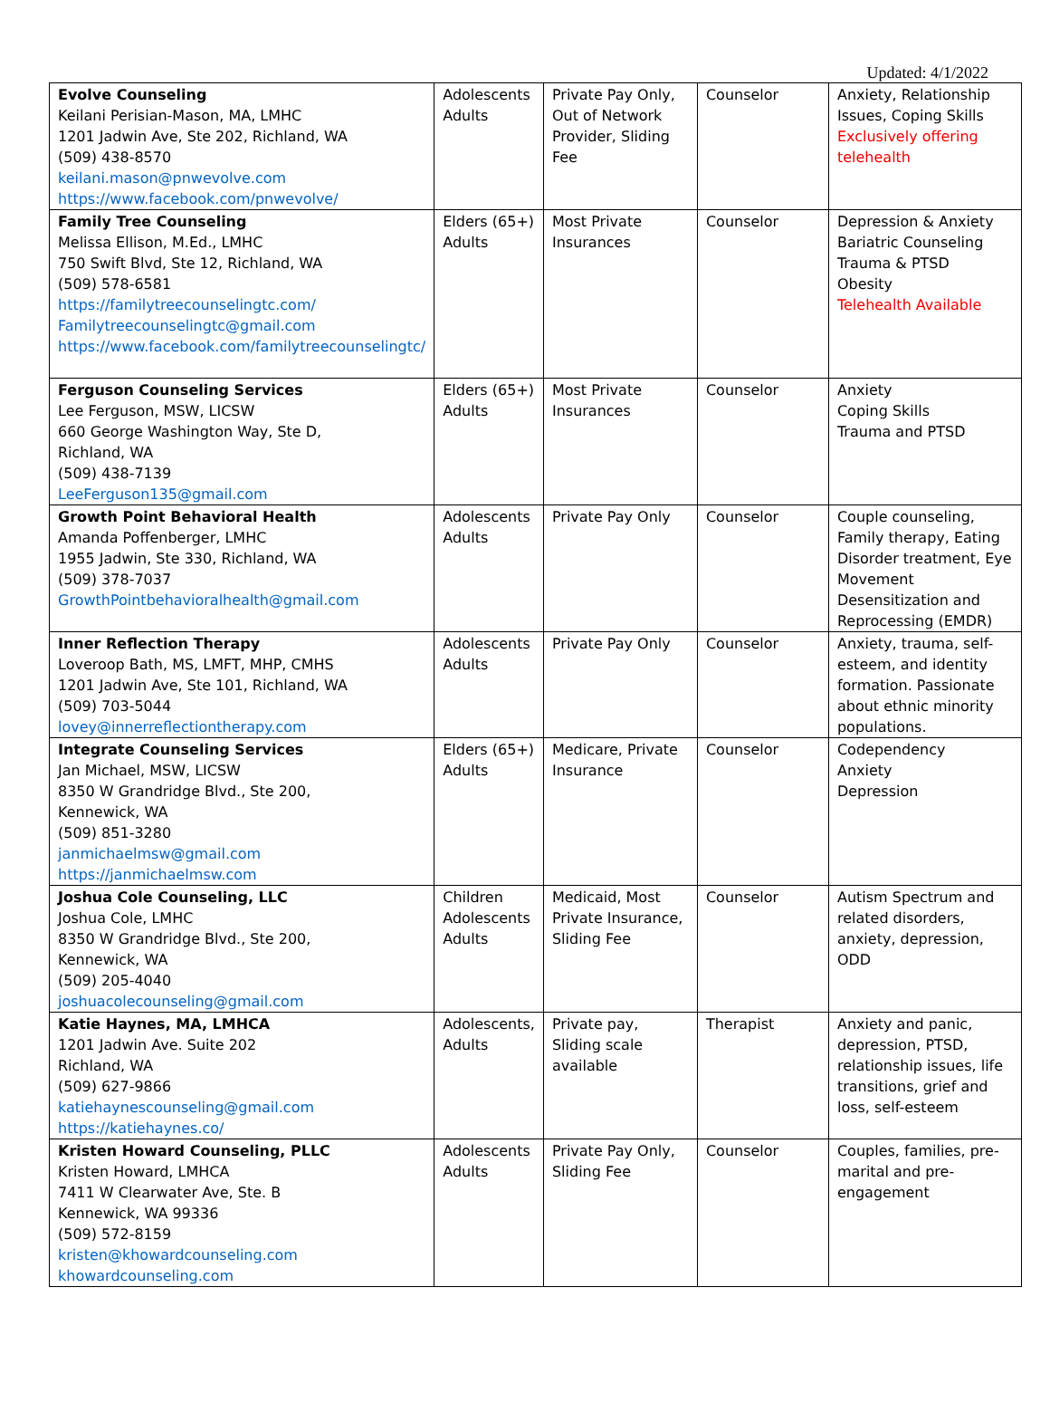Updated: 4/1/2022
| Evolve Counseling Keilani Perisian-Mason, MA, LMHC 1201 Jadwin Ave, Ste 202, Richland, WA (509) 438-8570 keilani.mason@pnwevolve.com https://www.facebook.com/pnwevolve/ | Adolescents Adults | Private Pay Only, Out of Network Provider, Sliding Fee | Counselor | Anxiety, Relationship Issues, Coping Skills Exclusively offering telehealth |
| Family Tree Counseling Melissa Ellison, M.Ed., LMHC 750 Swift Blvd, Ste 12, Richland, WA (509) 578-6581 https://familytreecounselingtc.com/ Familytreecounselingtc@gmail.com https://www.facebook.com/familytreecounselingtc/ | Elders (65+) Adults | Most Private Insurances | Counselor | Depression & Anxiety Bariatric Counseling Trauma & PTSD Obesity Telehealth Available |
| Ferguson Counseling Services Lee Ferguson, MSW, LICSW 660 George Washington Way, Ste D, Richland, WA (509) 438-7139 LeeFerguson135@gmail.com | Elders (65+) Adults | Most Private Insurances | Counselor | Anxiety Coping Skills Trauma and PTSD |
| Growth Point Behavioral Health Amanda Poffenberger, LMHC 1955 Jadwin, Ste 330, Richland, WA (509) 378-7037 GrowthPointbehavioralhealth@gmail.com | Adolescents Adults | Private Pay Only | Counselor | Couple counseling, Family therapy, Eating Disorder treatment, Eye Movement Desensitization and Reprocessing (EMDR) |
| Inner Reflection Therapy Loveroop Bath, MS, LMFT, MHP, CMHS 1201 Jadwin Ave, Ste 101, Richland, WA (509) 703-5044 lovey@innerreflectiontherapy.com | Adolescents Adults | Private Pay Only | Counselor | Anxiety, trauma, self-esteem, and identity formation. Passionate about ethnic minority populations. |
| Integrate Counseling Services Jan Michael, MSW, LICSW 8350 W Grandridge Blvd., Ste 200, Kennewick, WA (509) 851-3280 janmichaelmsw@gmail.com https://janmichaelmsw.com | Elders (65+) Adults | Medicare, Private Insurance | Counselor | Codependency Anxiety Depression |
| Joshua Cole Counseling, LLC Joshua Cole, LMHC 8350 W Grandridge Blvd., Ste 200, Kennewick, WA (509) 205-4040 joshuacolecounseling@gmail.com | Children Adolescents Adults | Medicaid, Most Private Insurance, Sliding Fee | Counselor | Autism Spectrum and related disorders, anxiety, depression, ODD |
| Katie Haynes, MA, LMHCA 1201 Jadwin Ave. Suite 202 Richland, WA (509) 627-9866 katiehaynescounseling@gmail.com https://katiehaynes.co/ | Adolescents, Adults | Private pay, Sliding scale available | Therapist | Anxiety and panic, depression, PTSD, relationship issues, life transitions, grief and loss, self-esteem |
| Kristen Howard Counseling, PLLC Kristen Howard, LMHCA 7411 W Clearwater Ave, Ste. B Kennewick, WA 99336 (509) 572-8159 kristen@khowardcounseling.com khowardcounseling.com | Adolescents Adults | Private Pay Only, Sliding Fee | Counselor | Couples, families, pre-marital and pre-engagement |